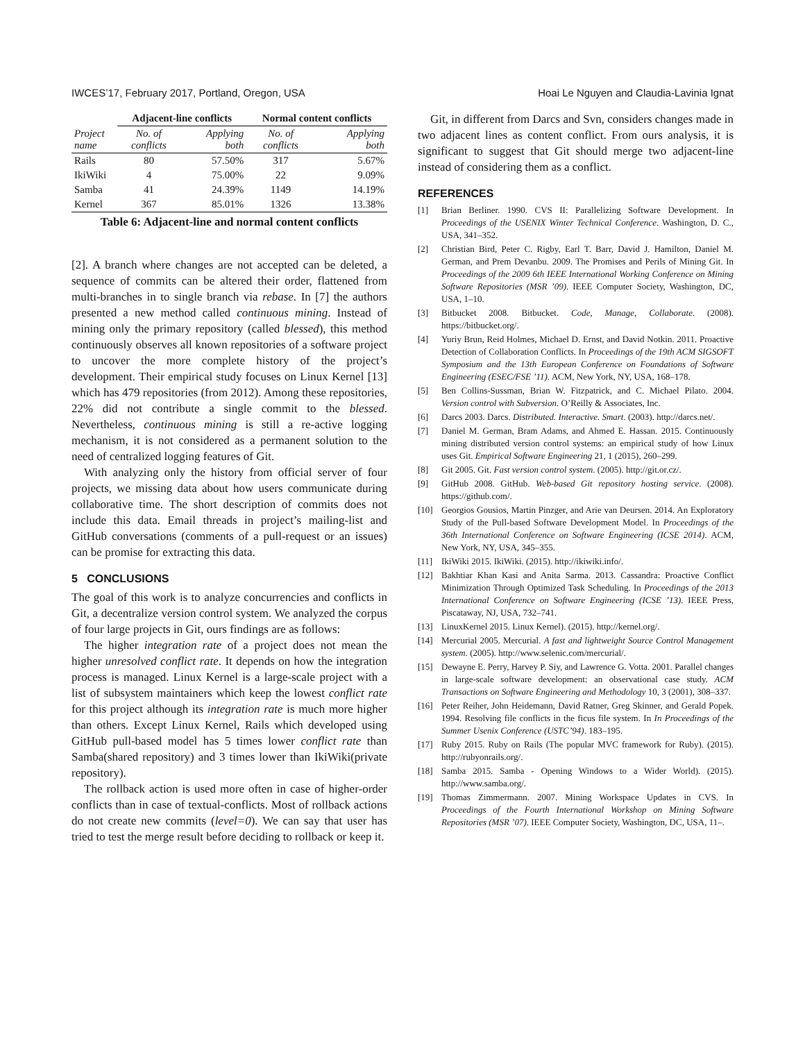IWCES’17, February 2017, Portland, Oregon, USA Hoai Le Nguyen and Claudia-Lavinia Ignat
| | Adjacent-line conflicts | | Normal content conflicts | |
| --- | --- | --- | --- | --- |
| Project name | No. of conflicts | Applying both | No. of conflicts | Applying both |
| Rails | 80 | 57.50% | 317 | 5.67% |
| IkiWiki | 4 | 75.00% | 22 | 9.09% |
| Samba | 41 | 24.39% | 1149 | 14.19% |
| Kernel | 367 | 85.01% | 1326 | 13.38% |
Table 6: Adjacent-line and normal content conflicts
[2]. A branch where changes are not accepted can be deleted, a sequence of commits can be altered their order, flattened from multi-branches in to single branch via rebase. In [7] the authors presented a new method called continuous mining. Instead of mining only the primary repository (called blessed), this method continuously observes all known repositories of a software project to uncover the more complete history of the project’s development. Their empirical study focuses on Linux Kernel [13] which has 479 repositories (from 2012). Among these repositories, 22% did not contribute a single commit to the blessed. Nevertheless, continuous mining is still a re-active logging mechanism, it is not considered as a permanent solution to the need of centralized logging features of Git.
With analyzing only the history from official server of four projects, we missing data about how users communicate during collaborative time. The short description of commits does not include this data. Email threads in project’s mailing-list and GitHub conversations (comments of a pull-request or an issues) can be promise for extracting this data.
5 CONCLUSIONS
The goal of this work is to analyze concurrencies and conflicts in Git, a decentralize version control system. We analyzed the corpus of four large projects in Git, ours findings are as follows:
The higher integration rate of a project does not mean the higher unresolved conflict rate. It depends on how the integration process is managed. Linux Kernel is a large-scale project with a list of subsystem maintainers which keep the lowest conflict rate for this project although its integration rate is much more higher than others. Except Linux Kernel, Rails which developed using GitHub pull-based model has 5 times lower conflict rate than Samba(shared repository) and 3 times lower than IkiWiki(private repository).
The rollback action is used more often in case of higher-order conflicts than in case of textual-conflicts. Most of rollback actions do not create new commits (level=0). We can say that user has tried to test the merge result before deciding to rollback or keep it.
Git, in different from Darcs and Svn, considers changes made in two adjacent lines as content conflict. From ours analysis, it is significant to suggest that Git should merge two adjacent-line instead of considering them as a conflict.
REFERENCES
[1] Brian Berliner. 1990. CVS II: Parallelizing Software Development. In Proceedings of the USENIX Winter Technical Conference. Washington, D. C., USA, 341–352.
[2] Christian Bird, Peter C. Rigby, Earl T. Barr, David J. Hamilton, Daniel M. German, and Prem Devanbu. 2009. The Promises and Perils of Mining Git. In Proceedings of the 2009 6th IEEE International Working Conference on Mining Software Repositories (MSR ’09). IEEE Computer Society, Washington, DC, USA, 1–10.
[3] Bitbucket 2008. Bitbucket. Code, Manage, Collaborate. (2008). https://bitbucket.org/.
[4] Yuriy Brun, Reid Holmes, Michael D. Ernst, and David Notkin. 2011. Proactive Detection of Collaboration Conflicts. In Proceedings of the 19th ACM SIGSOFT Symposium and the 13th European Conference on Foundations of Software Engineering (ESEC/FSE ’11). ACM, New York, NY, USA, 168–178.
[5] Ben Collins-Sussman, Brian W. Fitzpatrick, and C. Michael Pilato. 2004. Version control with Subversion. O’Reilly & Associates, Inc.
[6] Darcs 2003. Darcs. Distributed. Interactive. Smart. (2003). http://darcs.net/.
[7] Daniel M. German, Bram Adams, and Ahmed E. Hassan. 2015. Continuously mining distributed version control systems: an empirical study of how Linux uses Git. Empirical Software Engineering 21, 1 (2015), 260–299.
[8] Git 2005. Git. Fast version control system. (2005). http://git.or.cz/.
[9] GitHub 2008. GitHub. Web-based Git repository hosting service. (2008). https://github.com/.
[10] Georgios Gousios, Martin Pinzger, and Arie van Deursen. 2014. An Exploratory Study of the Pull-based Software Development Model. In Proceedings of the 36th International Conference on Software Engineering (ICSE 2014). ACM, New York, NY, USA, 345–355.
[11] IkiWiki 2015. IkiWiki. (2015). http://ikiwiki.info/.
[12] Bakhtiar Khan Kasi and Anita Sarma. 2013. Cassandra: Proactive Conflict Minimization Through Optimized Task Scheduling. In Proceedings of the 2013 International Conference on Software Engineering (ICSE ’13). IEEE Press, Piscataway, NJ, USA, 732–741.
[13] LinuxKernel 2015. Linux Kernel). (2015). http://kernel.org/.
[14] Mercurial 2005. Mercurial. A fast and lightweight Source Control Management system. (2005). http://www.selenic.com/mercurial/.
[15] Dewayne E. Perry, Harvey P. Siy, and Lawrence G. Votta. 2001. Parallel changes in large-scale software development: an observational case study. ACM Transactions on Software Engineering and Methodology 10, 3 (2001), 308–337.
[16] Peter Reiher, John Heidemann, David Ratner, Greg Skinner, and Gerald Popek. 1994. Resolving file conflicts in the ficus file system. In In Proceedings of the Summer Usenix Conference (USTC’94). 183–195.
[17] Ruby 2015. Ruby on Rails (The popular MVC framework for Ruby). (2015). http://rubyonrails.org/.
[18] Samba 2015. Samba - Opening Windows to a Wider World). (2015). http://www.samba.org/.
[19] Thomas Zimmermann. 2007. Mining Workspace Updates in CVS. In Proceedings of the Fourth International Workshop on Mining Software Repositories (MSR ’07). IEEE Computer Society, Washington, DC, USA, 11–.